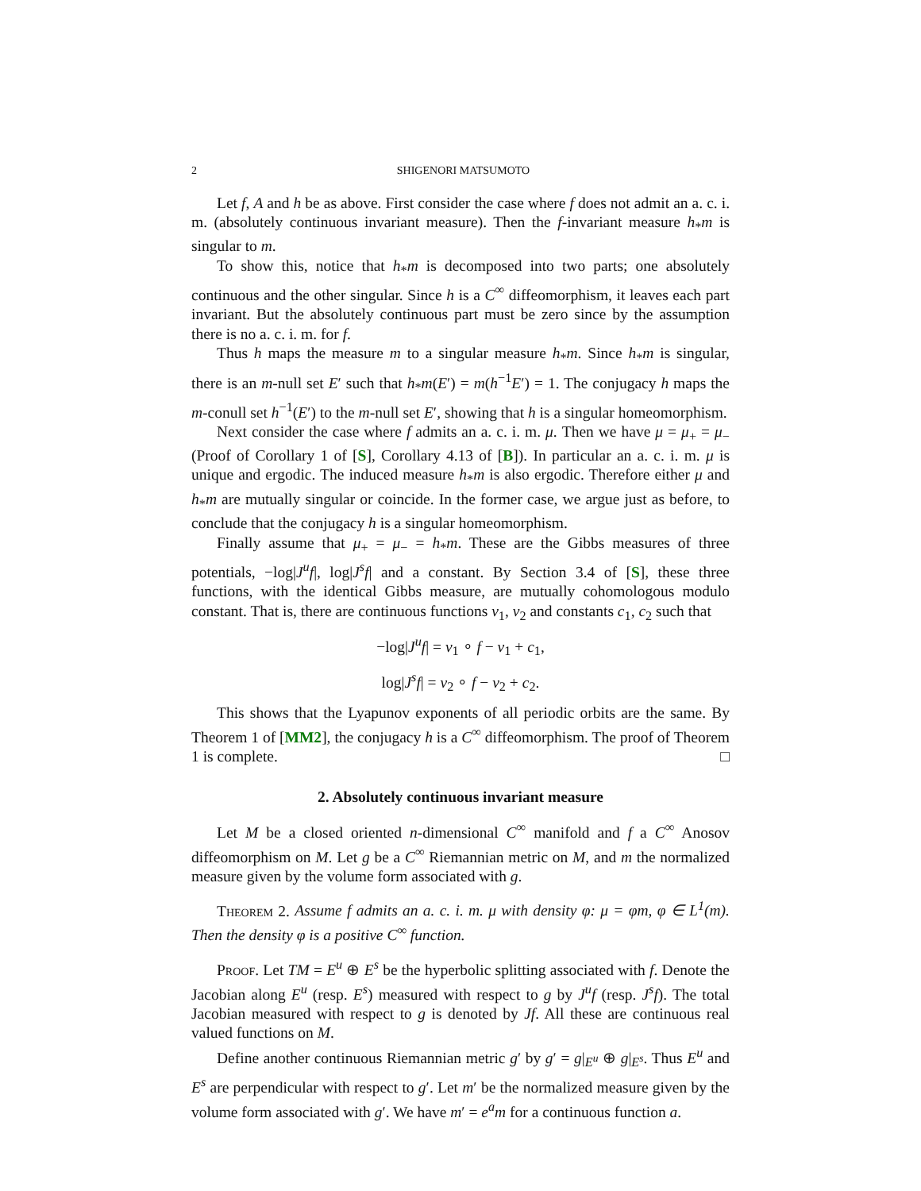2 SHIGENORI MATSUMOTO
Let f, A and h be as above. First consider the case where f does not admit an a. c. i. m. (absolutely continuous invariant measure). Then the f-invariant measure h<sub>*</sub>m is singular to m.
To show this, notice that h<sub>*</sub>m is decomposed into two parts; one absolutely continuous and the other singular. Since h is a C<sup>∞</sup> diffeomorphism, it leaves each part invariant. But the absolutely continuous part must be zero since by the assumption there is no a. c. i. m. for f.
Thus h maps the measure m to a singular measure h<sub>*</sub>m. Since h<sub>*</sub>m is singular, there is an m-null set E′ such that h<sub>*</sub>m(E′) = m(h<sup>−1</sup>E′) = 1. The conjugacy h maps the m-conull set h<sup>−1</sup>(E′) to the m-null set E′, showing that h is a singular homeomorphism.
Next consider the case where f admits an a. c. i. m. μ. Then we have μ = μ<sub>+</sub> = μ<sub>−</sub> (Proof of Corollary 1 of [S], Corollary 4.13 of [B]). In particular an a. c. i. m. μ is unique and ergodic. The induced measure h<sub>*</sub>m is also ergodic. Therefore either μ and h<sub>*</sub>m are mutually singular or coincide. In the former case, we argue just as before, to conclude that the conjugacy h is a singular homeomorphism.
Finally assume that μ<sub>+</sub> = μ<sub>−</sub> = h<sub>*</sub>m. These are the Gibbs measures of three potentials, −log|J<sup>u</sup>f|, log|J<sup>s</sup>f| and a constant. By Section 3.4 of [S], these three functions, with the identical Gibbs measure, are mutually cohomologous modulo constant. That is, there are continuous functions v<sub>1</sub>, v<sub>2</sub> and constants c<sub>1</sub>, c<sub>2</sub> such that
−log|J<sup>u</sup>f| = v<sub>1</sub> ∘ f − v<sub>1</sub> + c<sub>1</sub>,
log|J<sup>s</sup>f| = v<sub>2</sub> ∘ f − v<sub>2</sub> + c<sub>2</sub>.
This shows that the Lyapunov exponents of all periodic orbits are the same. By Theorem 1 of [MM2], the conjugacy h is a C<sup>∞</sup> diffeomorphism. The proof of Theorem 1 is complete. □
2. Absolutely continuous invariant measure
Let M be a closed oriented n-dimensional C<sup>∞</sup> manifold and f a C<sup>∞</sup> Anosov diffeomorphism on M. Let g be a C<sup>∞</sup> Riemannian metric on M, and m the normalized measure given by the volume form associated with g.
Theorem 2. Assume f admits an a. c. i. m. μ with density φ: μ = φm, φ ∈ L<sup>1</sup>(m). Then the density φ is a positive C<sup>∞</sup> function.
Proof. Let TM = E<sup>u</sup> ⊕ E<sup>s</sup> be the hyperbolic splitting associated with f. Denote the Jacobian along E<sup>u</sup> (resp. E<sup>s</sup>) measured with respect to g by J<sup>u</sup>f (resp. J<sup>s</sup>f). The total Jacobian measured with respect to g is denoted by Jf. All these are continuous real valued functions on M.
Define another continuous Riemannian metric g′ by g′ = g|<sub>E<sup>u</sup></sub> ⊕ g|<sub>E<sup>s</sup></sub>. Thus E<sup>u</sup> and E<sup>s</sup> are perpendicular with respect to g′. Let m′ be the normalized measure given by the volume form associated with g′. We have m′ = e<sup>a</sup>m for a continuous function a.